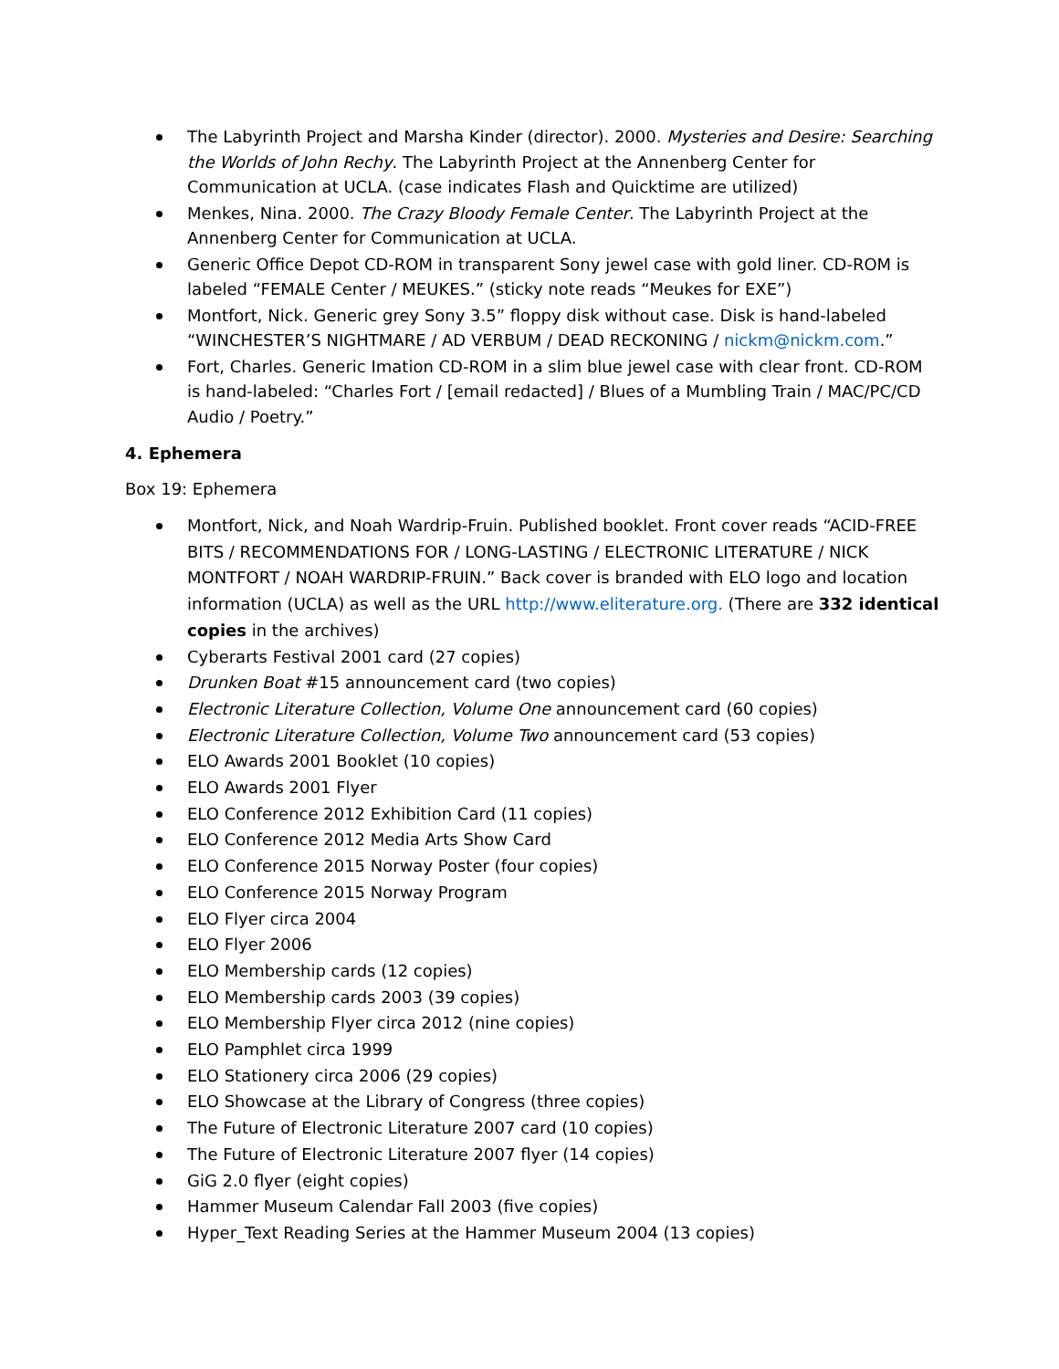The Labyrinth Project and Marsha Kinder (director). 2000. Mysteries and Desire: Searching the Worlds of John Rechy. The Labyrinth Project at the Annenberg Center for Communication at UCLA. (case indicates Flash and Quicktime are utilized)
Menkes, Nina. 2000. The Crazy Bloody Female Center. The Labyrinth Project at the Annenberg Center for Communication at UCLA.
Generic Office Depot CD-ROM in transparent Sony jewel case with gold liner. CD-ROM is labeled “FEMALE Center / MEUKES.” (sticky note reads “Meukes for EXE”)
Montfort, Nick. Generic grey Sony 3.5” floppy disk without case. Disk is hand-labeled “WINCHESTER’S NIGHTMARE / AD VERBUM / DEAD RECKONING / nickm@nickm.com.”
Fort, Charles. Generic Imation CD-ROM in a slim blue jewel case with clear front. CD-ROM is hand-labeled: “Charles Fort / [email redacted] / Blues of a Mumbling Train / MAC/PC/CD Audio / Poetry.”
4. Ephemera
Box 19: Ephemera
Montfort, Nick, and Noah Wardrip-Fruin. Published booklet. Front cover reads “ACID-FREE BITS / RECOMMENDATIONS FOR / LONG-LASTING / ELECTRONIC LITERATURE / NICK MONTFORT / NOAH WARDRIP-FRUIN.” Back cover is branded with ELO logo and location information (UCLA) as well as the URL http://www.eliterature.org. (There are 332 identical copies in the archives)
Cyberarts Festival 2001 card (27 copies)
Drunken Boat #15 announcement card (two copies)
Electronic Literature Collection, Volume One announcement card (60 copies)
Electronic Literature Collection, Volume Two announcement card (53 copies)
ELO Awards 2001 Booklet (10 copies)
ELO Awards 2001 Flyer
ELO Conference 2012 Exhibition Card (11 copies)
ELO Conference 2012 Media Arts Show Card
ELO Conference 2015 Norway Poster (four copies)
ELO Conference 2015 Norway Program
ELO Flyer circa 2004
ELO Flyer 2006
ELO Membership cards (12 copies)
ELO Membership cards 2003 (39 copies)
ELO Membership Flyer circa 2012 (nine copies)
ELO Pamphlet circa 1999
ELO Stationery circa 2006 (29 copies)
ELO Showcase at the Library of Congress (three copies)
The Future of Electronic Literature 2007 card (10 copies)
The Future of Electronic Literature 2007 flyer (14 copies)
GiG 2.0 flyer (eight copies)
Hammer Museum Calendar Fall 2003 (five copies)
Hyper_Text Reading Series at the Hammer Museum 2004 (13 copies)